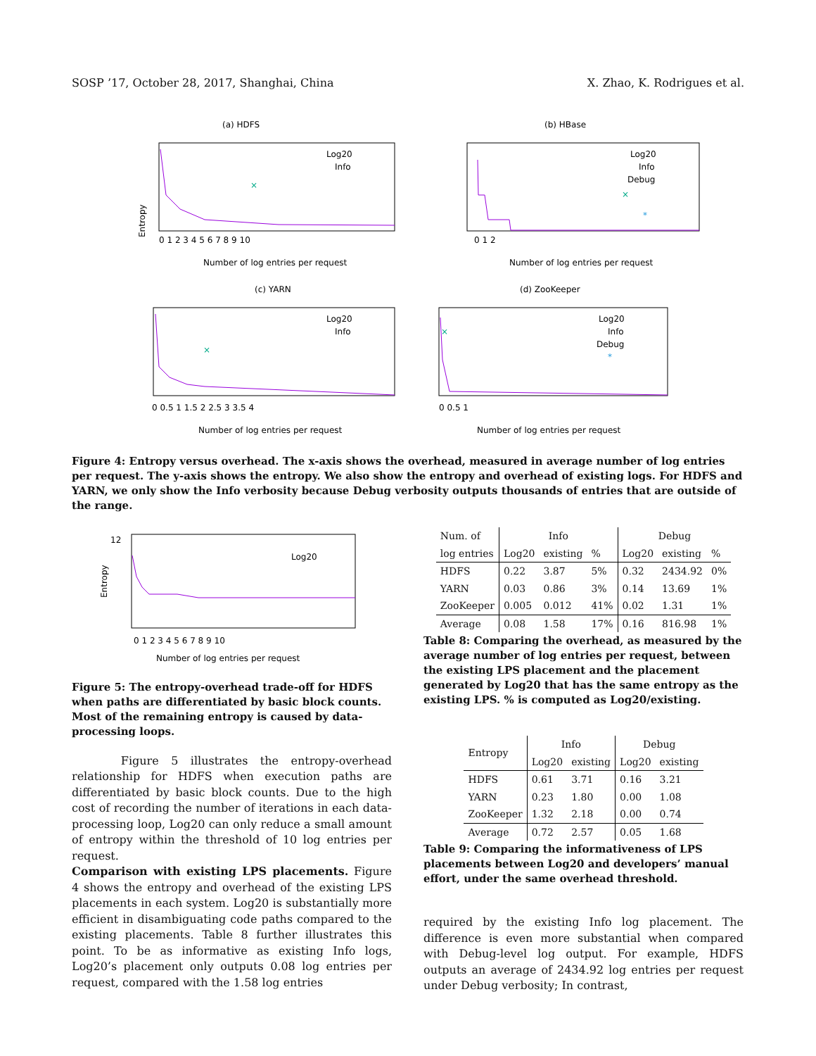SOSP ’17, October 28, 2017, Shanghai, China X. Zhao, K. Rodrigues et al.
(a) HDFS
×
Log20
Info
Entropy
0 1 2 3 4 5 6 7 8 9 10
Number of log entries per request
(b) HBase
×
*
Log20
Info
Debug
0 1 2
Number of log entries per request
(c) YARN
×
Log20
Info
0 0.5 1 1.5 2 2.5 3 3.5 4
Number of log entries per request
(d) ZooKeeper
×
*
Log20
Info
Debug
0 0.5 1
Number of log entries per request
Figure 4: Entropy versus overhead. The x-axis shows the overhead, measured in average number of log entries per request. The y-axis shows the entropy. We also show the entropy and overhead of existing logs. For HDFS and YARN, we only show the Info verbosity because Debug verbosity outputs thousands of entries that are outside of the range.
Log20
Entropy
12
0 1 2 3 4 5 6 7 8 9 10
Number of log entries per request
Figure 5: The entropy-overhead trade-off for HDFS when paths are differentiated by basic block counts. Most of the remaining entropy is caused by data-processing loops.
Figure 5 illustrates the entropy-overhead relationship for HDFS when execution paths are differentiated by basic block counts. Due to the high cost of recording the number of iterations in each data-processing loop, Log20 can only reduce a small amount of entropy within the threshold of 10 log entries per request.
Comparison with existing LPS placements. Figure 4 shows the entropy and overhead of the existing LPS placements in each system. Log20 is substantially more efficient in disambiguating code paths compared to the existing placements. Table 8 further illustrates this point. To be as informative as existing Info logs, Log20’s placement only outputs 0.08 log entries per request, compared with the 1.58 log entries
| Num. of | Info | | | Debug | | |
| --- | --- | --- | --- | --- | --- | --- |
| log entries | Log20 | existing | % | Log20 | existing | % |
| HDFS | 0.22 | 3.87 | 5% | 0.32 | 2434.92 | 0% |
| YARN | 0.03 | 0.86 | 3% | 0.14 | 13.69 | 1% |
| ZooKeeper | 0.005 | 0.012 | 41% | 0.02 | 1.31 | 1% |
| Average | 0.08 | 1.58 | 17% | 0.16 | 816.98 | 1% |
Table 8: Comparing the overhead, as measured by the average number of log entries per request, between the existing LPS placement and the placement generated by Log20 that has the same entropy as the existing LPS. % is computed as Log20/existing.
| Entropy | Info | | Debug | |
| --- | --- | --- | --- | --- |
| | Log20 | existing | Log20 | existing |
| HDFS | 0.61 | 3.71 | 0.16 | 3.21 |
| YARN | 0.23 | 1.80 | 0.00 | 1.08 |
| ZooKeeper | 1.32 | 2.18 | 0.00 | 0.74 |
| Average | 0.72 | 2.57 | 0.05 | 1.68 |
Table 9: Comparing the informativeness of LPS placements between Log20 and developers’ manual effort, under the same overhead threshold.
required by the existing Info log placement. The difference is even more substantial when compared with Debug-level log output. For example, HDFS outputs an average of 2434.92 log entries per request under Debug verbosity; In contrast,